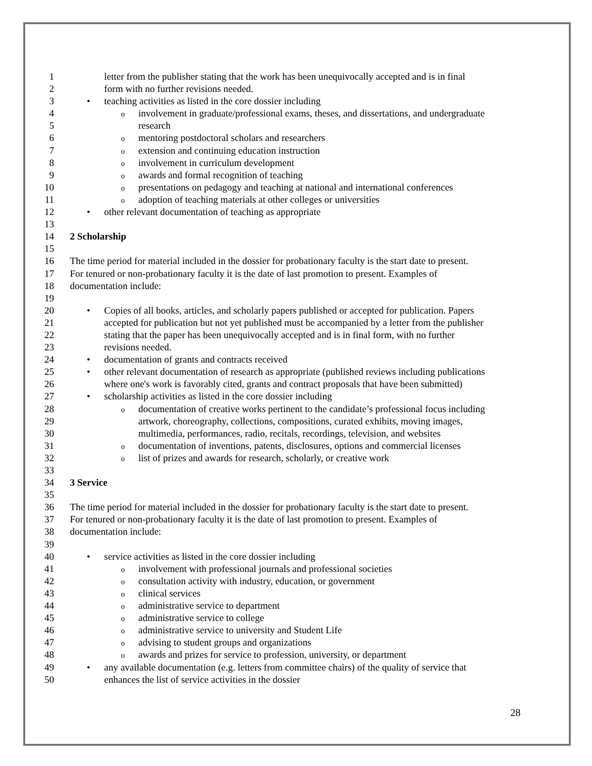1 letter from the publisher stating that the work has been unequivocally accepted and is in final
2 form with no further revisions needed.
3 • teaching activities as listed in the core dossier including
4
oinvolvement in graduate/professional exams, theses, and dissertations, and undergraduate
5 research
6
omentoring postdoctoral scholars and researchers
7
oextension and continuing education instruction
8
oinvolvement in curriculum development
9
oawards and formal recognition of teaching
10
opresentations on pedagogy and teaching at national and international conferences
11
oadoption of teaching materials at other colleges or universities
12 • other relevant documentation of teaching as appropriate
13
14 2 Scholarship
15
16 The time period for material included in the dossier for probationary faculty is the start date to present.
17 For tenured or non-probationary faculty it is the date of last promotion to present. Examples of
18 documentation include:
19
20 • Copies of all books, articles, and scholarly papers published or accepted for publication. Papers
21 accepted for publication but not yet published must be accompanied by a letter from the publisher
22 stating that the paper has been unequivocally accepted and is in final form, with no further
23 revisions needed.
24 • documentation of grants and contracts received
25 • other relevant documentation of research as appropriate (published reviews including publications
26 where one's work is favorably cited, grants and contract proposals that have been submitted)
27 • scholarship activities as listed in the core dossier including
28
odocumentation of creative works pertinent to the candidate’s professional focus including
29 artwork, choreography, collections, compositions, curated exhibits, moving images,
30 multimedia, performances, radio, recitals, recordings, television, and websites
31
odocumentation of inventions, patents, disclosures, options and commercial licenses
32
olist of prizes and awards for research, scholarly, or creative work
33
34 3 Service
35
36 The time period for material included in the dossier for probationary faculty is the start date to present.
37 For tenured or non-probationary faculty it is the date of last promotion to present. Examples of
38 documentation include:
39
40 • service activities as listed in the core dossier including
41
oinvolvement with professional journals and professional societies
42
oconsultation activity with industry, education, or government
43
oclinical services
44
oadministrative service to department
45
oadministrative service to college
46
oadministrative service to university and Student Life
47
oadvising to student groups and organizations
48
oawards and prizes for service to profession, university, or department
49 • any available documentation (e.g. letters from committee chairs) of the quality of service that
50 enhances the list of service activities in the dossier
28